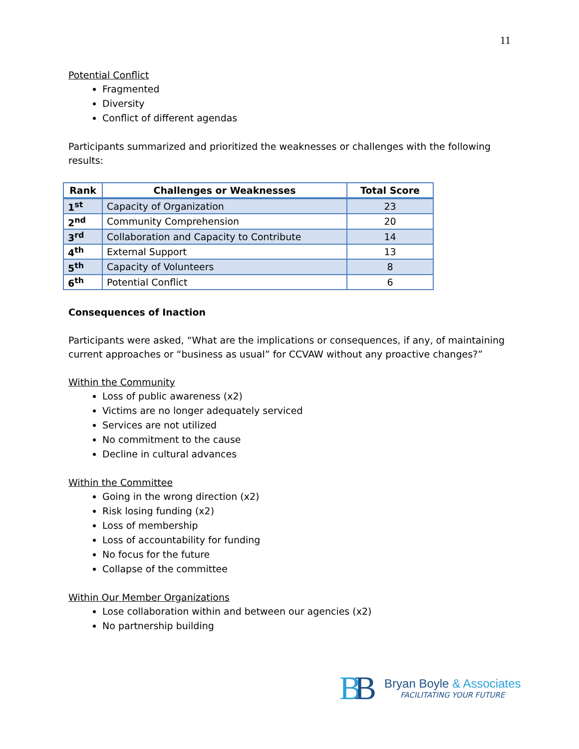11
Potential Conflict
Fragmented
Diversity
Conflict of different agendas
Participants summarized and prioritized the weaknesses or challenges with the following results:
| Rank | Challenges or Weaknesses | Total Score |
| --- | --- | --- |
| 1<sup>st</sup> | Capacity of Organization | 23 |
| 2<sup>nd</sup> | Community Comprehension | 20 |
| 3<sup>rd</sup> | Collaboration and Capacity to Contribute | 14 |
| 4<sup>th</sup> | External Support | 13 |
| 5<sup>th</sup> | Capacity of Volunteers | 8 |
| 6<sup>th</sup> | Potential Conflict | 6 |
Consequences of Inaction
Participants were asked, “What are the implications or consequences, if any, of maintaining current approaches or “business as usual” for CCVAW without any proactive changes?”
Within the Community
Loss of public awareness (x2)
Victims are no longer adequately serviced
Services are not utilized
No commitment to the cause
Decline in cultural advances
Within the Committee
Going in the wrong direction (x2)
Risk losing funding (x2)
Loss of membership
Loss of accountability for funding
No focus for the future
Collapse of the committee
Within Our Member Organizations
Lose collaboration within and between our agencies (x2)
No partnership building
BB
Bryan Boyle & Associates
FACILITATING YOUR FUTURE